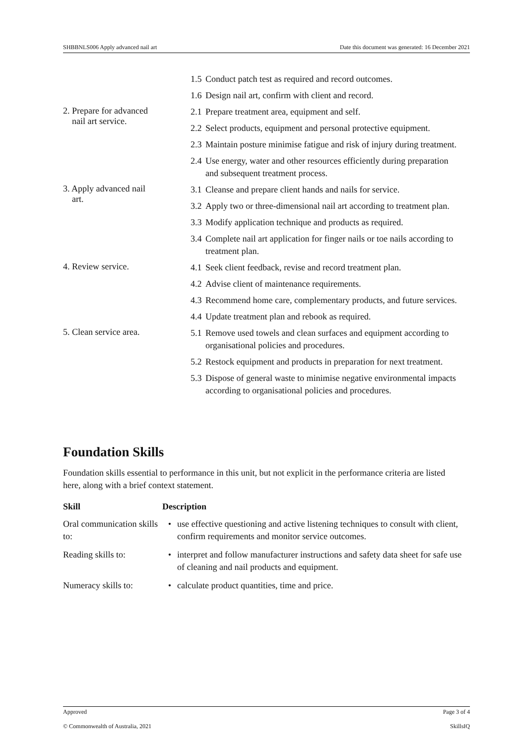SHBBNLS006 Apply advanced nail art Date this document was generated: 16 December 2021
| | 1.5 Conduct patch test as required and record outcomes. 1.6 Design nail art, confirm with client and record. |
| 2. Prepare for advanced nail art service. | 2.1 Prepare treatment area, equipment and self. 2.2 Select products, equipment and personal protective equipment. 2.3 Maintain posture minimise fatigue and risk of injury during treatment. 2.4 Use energy, water and other resources efficiently during preparation and subsequent treatment process. |
| 3. Apply advanced nail art. | 3.1 Cleanse and prepare client hands and nails for service. 3.2 Apply two or three-dimensional nail art according to treatment plan. 3.3 Modify application technique and products as required. 3.4 Complete nail art application for finger nails or toe nails according to treatment plan. |
| 4. Review service. | 4.1 Seek client feedback, revise and record treatment plan. 4.2 Advise client of maintenance requirements. 4.3 Recommend home care, complementary products, and future services. 4.4 Update treatment plan and rebook as required. |
| 5. Clean service area. | 5.1 Remove used towels and clean surfaces and equipment according to organisational policies and procedures. 5.2 Restock equipment and products in preparation for next treatment. 5.3 Dispose of general waste to minimise negative environmental impacts according to organisational policies and procedures. |
Foundation Skills
Foundation skills essential to performance in this unit, but not explicit in the performance criteria are listed here, along with a brief context statement.
| Skill | Description | |
| --- | --- | --- |
| Oral communication skills to: | • | use effective questioning and active listening techniques to consult with client, confirm requirements and monitor service outcomes. |
| Reading skills to: | • | interpret and follow manufacturer instructions and safety data sheet for safe use of cleaning and nail products and equipment. |
| Numeracy skills to: | • | calculate product quantities, time and price. |
Approved Page 3 of 4
© Commonwealth of Australia, 2021 SkillsIQ